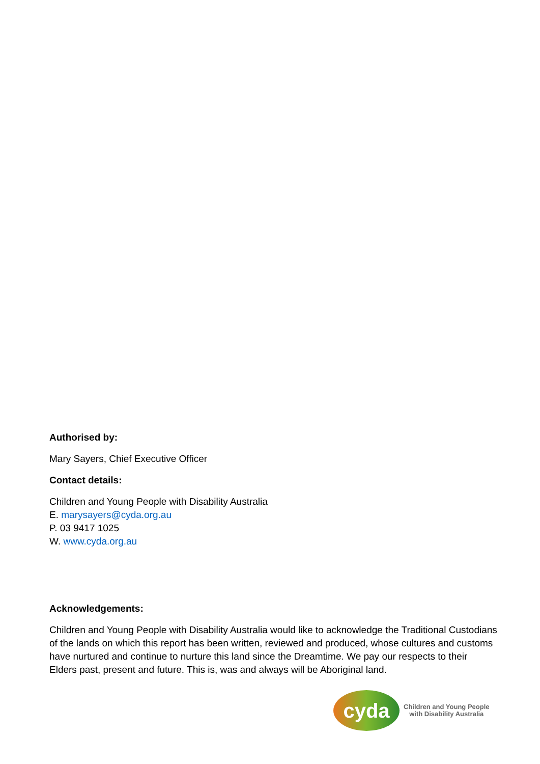Authorised by:
Mary Sayers, Chief Executive Officer
Contact details:
Children and Young People with Disability Australia
E. marysayers@cyda.org.au
P. 03 9417 1025
W. www.cyda.org.au
Acknowledgements:
Children and Young People with Disability Australia would like to acknowledge the Traditional Custodians of the lands on which this report has been written, reviewed and produced, whose cultures and customs have nurtured and continue to nurture this land since the Dreamtime. We pay our respects to their Elders past, present and future. This is, was and always will be Aboriginal land.
cyda
Children and Young People
with Disability Australia